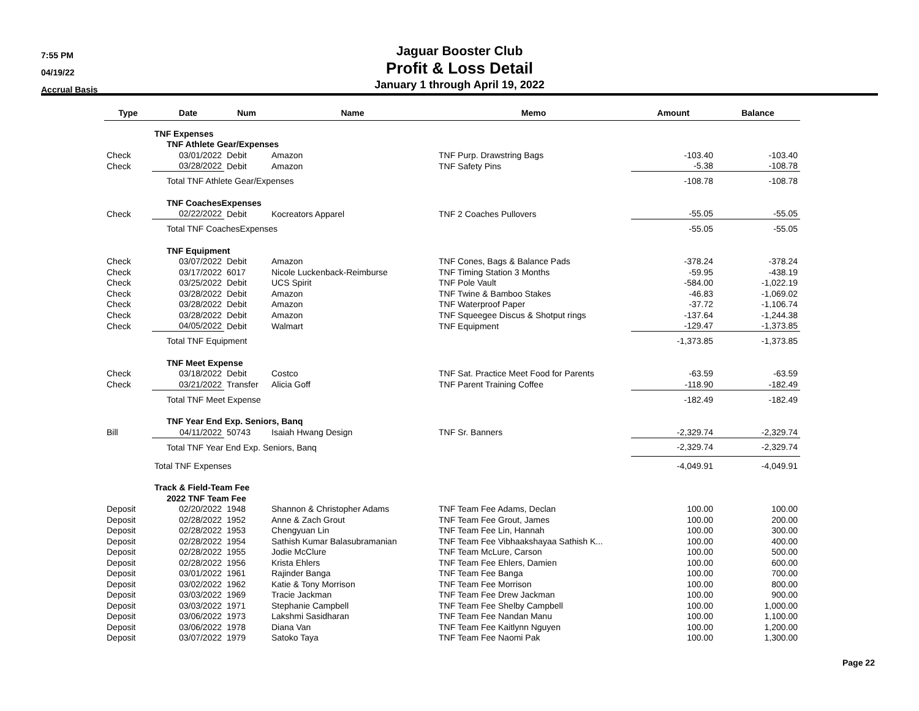7:55 PM
04/19/22
Accrual Basis
Jaguar Booster Club
Profit & Loss Detail
January 1 through April 19, 2022
| Type | Date | Num | Name | Memo | Amount | Balance |
| --- | --- | --- | --- | --- | --- | --- |
| | TNF Expenses | | | | | |
| | TNF Athlete Gear/Expenses | | | | | |
| Check | 03/01/2022 | Debit | Amazon | TNF Purp. Drawstring Bags | -103.40 | -103.40 |
| Check | 03/28/2022 | Debit | Amazon | TNF Safety Pins | -5.38 | -108.78 |
| | Total TNF Athlete Gear/Expenses | | | | -108.78 | -108.78 |
| | TNF CoachesExpenses | | | | | |
| Check | 02/22/2022 | Debit | Kocreators Apparel | TNF 2 Coaches Pullovers | -55.05 | -55.05 |
| | Total TNF CoachesExpenses | | | | -55.05 | -55.05 |
| | TNF Equipment | | | | | |
| Check | 03/07/2022 | Debit | Amazon | TNF Cones, Bags & Balance Pads | -378.24 | -378.24 |
| Check | 03/17/2022 | 6017 | Nicole Luckenback-Reimburse | TNF Timing Station 3 Months | -59.95 | -438.19 |
| Check | 03/25/2022 | Debit | UCS Spirit | TNF Pole Vault | -584.00 | -1,022.19 |
| Check | 03/28/2022 | Debit | Amazon | TNF Twine & Bamboo Stakes | -46.83 | -1,069.02 |
| Check | 03/28/2022 | Debit | Amazon | TNF Waterproof Paper | -37.72 | -1,106.74 |
| Check | 03/28/2022 | Debit | Amazon | TNF Squeegee Discus & Shotput rings | -137.64 | -1,244.38 |
| Check | 04/05/2022 | Debit | Walmart | TNF Equipment | -129.47 | -1,373.85 |
| | Total TNF Equipment | | | | -1,373.85 | -1,373.85 |
| | TNF Meet Expense | | | | | |
| Check | 03/18/2022 | Debit | Costco | TNF Sat. Practice Meet Food for Parents | -63.59 | -63.59 |
| Check | 03/21/2022 | Transfer | Alicia Goff | TNF Parent Training Coffee | -118.90 | -182.49 |
| | Total TNF Meet Expense | | | | -182.49 | -182.49 |
| | TNF Year End Exp. Seniors, Banq | | | | | |
| Bill | 04/11/2022 | 50743 | Isaiah Hwang Design | TNF Sr. Banners | -2,329.74 | -2,329.74 |
| | Total TNF Year End Exp. Seniors, Banq | | | | -2,329.74 | -2,329.74 |
| | Total TNF Expenses | | | | -4,049.91 | -4,049.91 |
| | Track & Field-Team Fee | | | | | |
| | 2022 TNF Team Fee | | | | | |
| Deposit | 02/20/2022 | 1948 | Shannon & Christopher Adams | TNF Team Fee Adams, Declan | 100.00 | 100.00 |
| Deposit | 02/28/2022 | 1952 | Anne & Zach Grout | TNF Team Fee Grout, James | 100.00 | 200.00 |
| Deposit | 02/28/2022 | 1953 | Chengyuan Lin | TNF Team Fee Lin, Hannah | 100.00 | 300.00 |
| Deposit | 02/28/2022 | 1954 | Sathish Kumar Balasubramanian | TNF Team Fee Vibhaakshayaa Sathish K... | 100.00 | 400.00 |
| Deposit | 02/28/2022 | 1955 | Jodie McClure | TNF Team McLure, Carson | 100.00 | 500.00 |
| Deposit | 02/28/2022 | 1956 | Krista Ehlers | TNF Team Fee Ehlers, Damien | 100.00 | 600.00 |
| Deposit | 03/01/2022 | 1961 | Rajinder Banga | TNF Team Fee Banga | 100.00 | 700.00 |
| Deposit | 03/02/2022 | 1962 | Katie & Tony Morrison | TNF Team Fee Morrison | 100.00 | 800.00 |
| Deposit | 03/03/2022 | 1969 | Tracie Jackman | TNF Team Fee Drew Jackman | 100.00 | 900.00 |
| Deposit | 03/03/2022 | 1971 | Stephanie Campbell | TNF Team Fee Shelby Campbell | 100.00 | 1,000.00 |
| Deposit | 03/06/2022 | 1973 | Lakshmi Sasidharan | TNF Team Fee Nandan Manu | 100.00 | 1,100.00 |
| Deposit | 03/06/2022 | 1978 | Diana Van | TNF Team Fee Kaitlynn Nguyen | 100.00 | 1,200.00 |
| Deposit | 03/07/2022 | 1979 | Satoko Taya | TNF Team Fee Naomi Pak | 100.00 | 1,300.00 |
Page 22